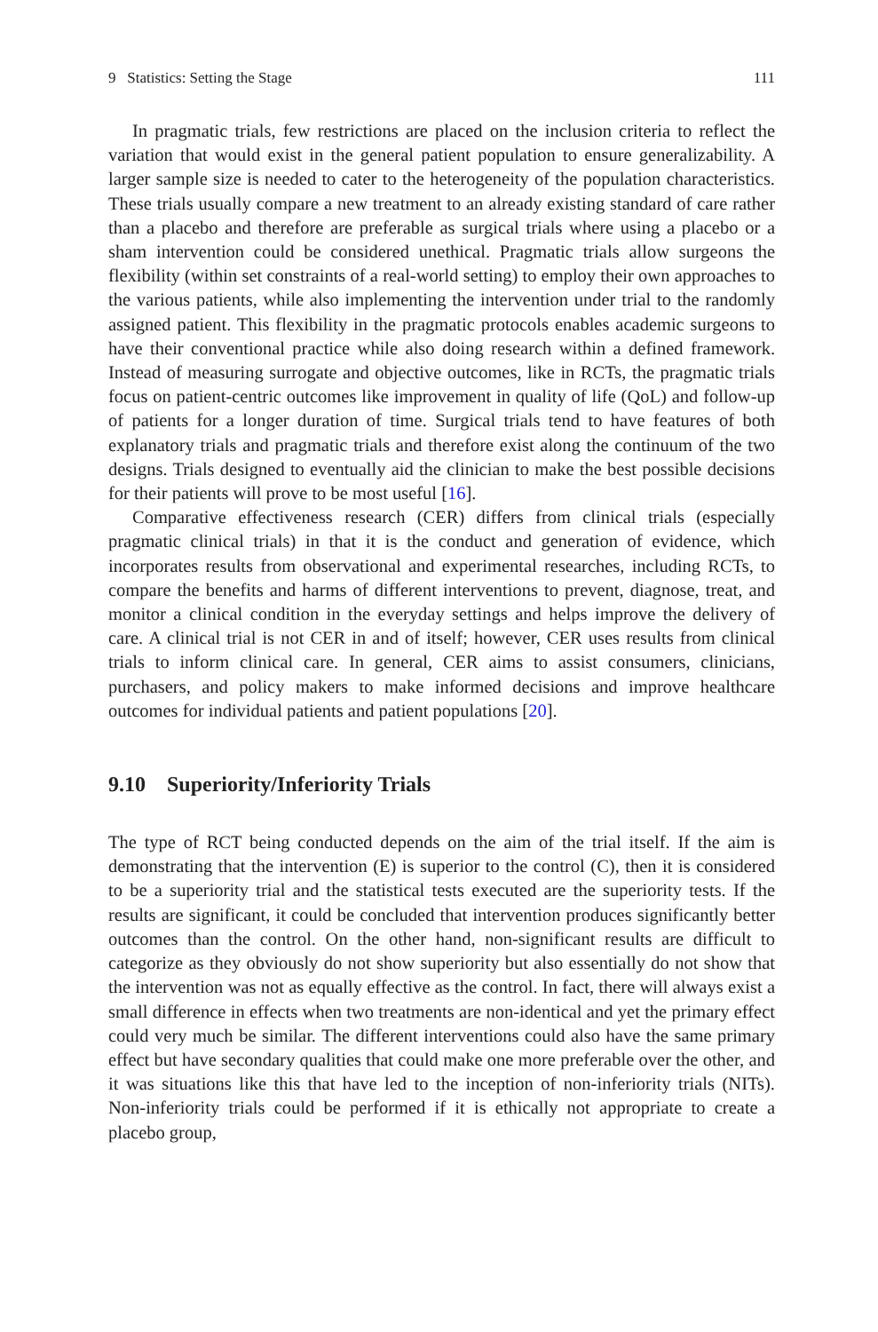9 Statistics: Setting the Stage 111
In pragmatic trials, few restrictions are placed on the inclusion criteria to reflect the variation that would exist in the general patient population to ensure generalizability. A larger sample size is needed to cater to the heterogeneity of the population characteristics. These trials usually compare a new treatment to an already existing standard of care rather than a placebo and therefore are preferable as surgical trials where using a placebo or a sham intervention could be considered unethical. Pragmatic trials allow surgeons the flexibility (within set constraints of a real-world setting) to employ their own approaches to the various patients, while also implementing the intervention under trial to the randomly assigned patient. This flexibility in the pragmatic protocols enables academic surgeons to have their conventional practice while also doing research within a defined framework. Instead of measuring surrogate and objective outcomes, like in RCTs, the pragmatic trials focus on patient-centric outcomes like improvement in quality of life (QoL) and follow-up of patients for a longer duration of time. Surgical trials tend to have features of both explanatory trials and pragmatic trials and therefore exist along the continuum of the two designs. Trials designed to eventually aid the clinician to make the best possible decisions for their patients will prove to be most useful [16].
Comparative effectiveness research (CER) differs from clinical trials (especially pragmatic clinical trials) in that it is the conduct and generation of evidence, which incorporates results from observational and experimental researches, including RCTs, to compare the benefits and harms of different interventions to prevent, diagnose, treat, and monitor a clinical condition in the everyday settings and helps improve the delivery of care. A clinical trial is not CER in and of itself; however, CER uses results from clinical trials to inform clinical care. In general, CER aims to assist consumers, clinicians, purchasers, and policy makers to make informed decisions and improve healthcare outcomes for individual patients and patient populations [20].
9.10 Superiority/Inferiority Trials
The type of RCT being conducted depends on the aim of the trial itself. If the aim is demonstrating that the intervention (E) is superior to the control (C), then it is considered to be a superiority trial and the statistical tests executed are the superiority tests. If the results are significant, it could be concluded that intervention produces significantly better outcomes than the control. On the other hand, non-significant results are difficult to categorize as they obviously do not show superiority but also essentially do not show that the intervention was not as equally effective as the control. In fact, there will always exist a small difference in effects when two treatments are non-identical and yet the primary effect could very much be similar. The different interventions could also have the same primary effect but have secondary qualities that could make one more preferable over the other, and it was situations like this that have led to the inception of non-inferiority trials (NITs). Non-inferiority trials could be performed if it is ethically not appropriate to create a placebo group,